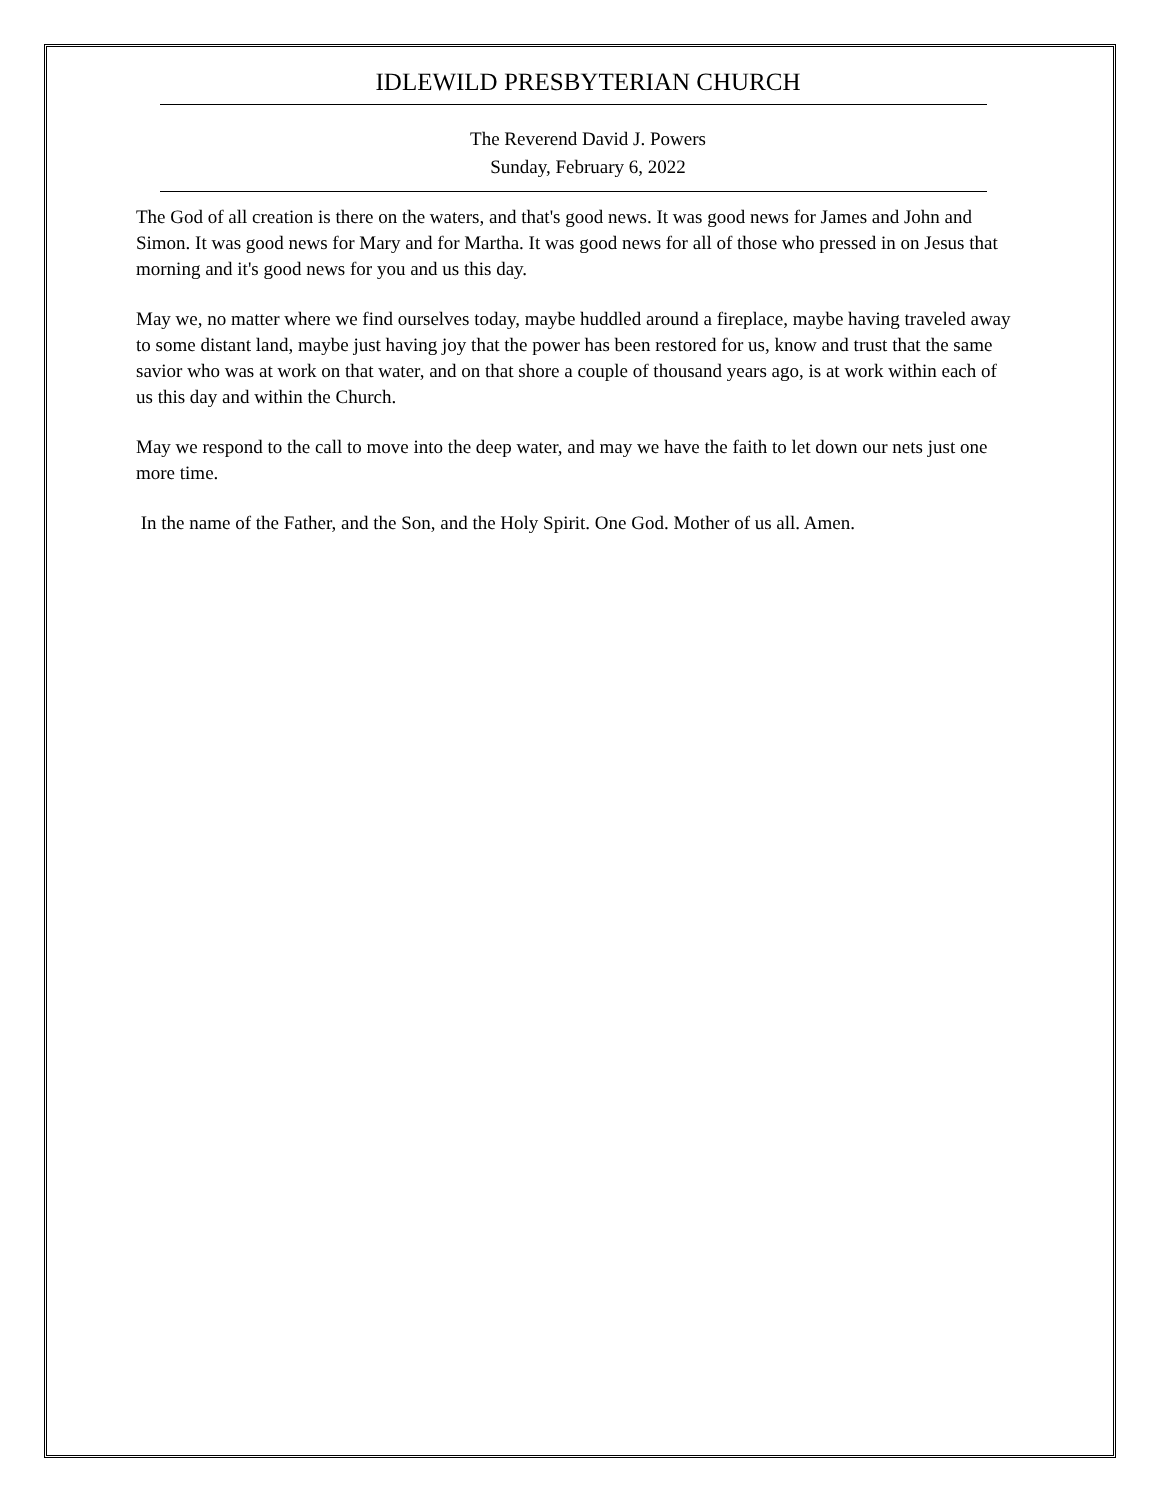IDLEWILD PRESBYTERIAN CHURCH
The Reverend David J. Powers
Sunday, February 6, 2022
The God of all creation is there on the waters, and that's good news. It was good news for James and John and Simon. It was good news for Mary and for Martha. It was good news for all of those who pressed in on Jesus that morning and it's good news for you and us this day.
May we, no matter where we find ourselves today, maybe huddled around a fireplace, maybe having traveled away to some distant land, maybe just having joy that the power has been restored for us, know and trust that the same savior who was at work on that water, and on that shore a couple of thousand years ago, is at work within each of us this day and within the Church.
May we respond to the call to move into the deep water, and may we have the faith to let down our nets just one more time.
In the name of the Father, and the Son, and the Holy Spirit. One God. Mother of us all. Amen.